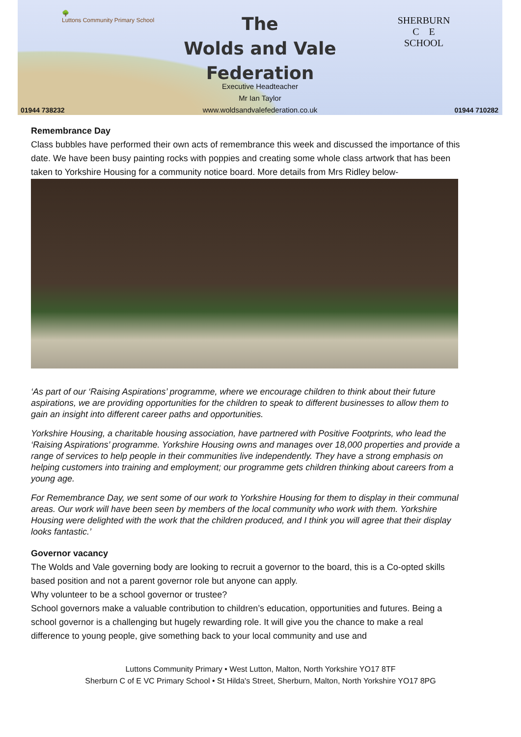🌳
Luttons Community Primary School
SHERBURN
C E
SCHOOL
The
Wolds and Vale
Federation
Executive Headteacher
Mr Ian Taylor
www.woldsandvalefederation.co.uk
01944 738232 01944 710282
Remembrance Day
Class bubbles have performed their own acts of remembrance this week and discussed the importance of this date. We have been busy painting rocks with poppies and creating some whole class artwork that has been taken to Yorkshire Housing for a community notice board. More details from Mrs Ridley below-
‘As part of our ‘Raising Aspirations’ programme, where we encourage children to think about their future aspirations, we are providing opportunities for the children to speak to different businesses to allow them to gain an insight into different career paths and opportunities.
Yorkshire Housing, a charitable housing association, have partnered with Positive Footprints, who lead the ‘Raising Aspirations’ programme. Yorkshire Housing owns and manages over 18,000 properties and provide a range of services to help people in their communities live independently. They have a strong emphasis on helping customers into training and employment; our programme gets children thinking about careers from a young age.
For Remembrance Day, we sent some of our work to Yorkshire Housing for them to display in their communal areas. Our work will have been seen by members of the local community who work with them. Yorkshire Housing were delighted with the work that the children produced, and I think you will agree that their display looks fantastic.’
Governor vacancy
The Wolds and Vale governing body are looking to recruit a governor to the board, this is a Co-opted skills based position and not a parent governor role but anyone can apply.
Why volunteer to be a school governor or trustee?
School governors make a valuable contribution to children’s education, opportunities and futures. Being a school governor is a challenging but hugely rewarding role. It will give you the chance to make a real difference to young people, give something back to your local community and use and
Luttons Community Primary • West Lutton, Malton, North Yorkshire YO17 8TF
Sherburn C of E VC Primary School • St Hilda's Street, Sherburn, Malton, North Yorkshire YO17 8PG